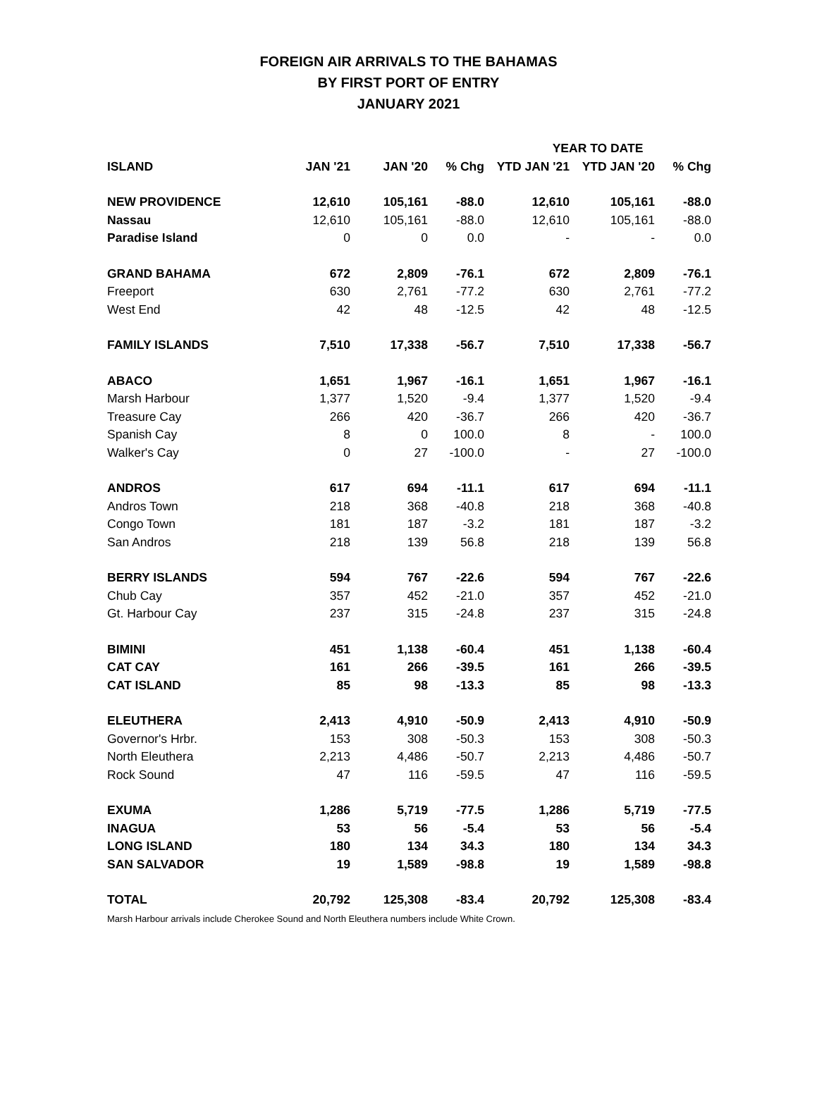FOREIGN AIR ARRIVALS TO THE BAHAMAS
BY FIRST PORT OF ENTRY
JANUARY 2021
| | | | | YEAR TO DATE | | |
| --- | --- | --- | --- | --- | --- | --- |
| ISLAND | JAN '21 | JAN '20 | % Chg | YTD JAN '21 | YTD JAN '20 | % Chg |
| NEW PROVIDENCE | 12,610 | 105,161 | -88.0 | 12,610 | 105,161 | -88.0 |
| Nassau | 12,610 | 105,161 | -88.0 | 12,610 | 105,161 | -88.0 |
| Paradise Island | 0 | 0 | 0.0 | - | - | 0.0 |
| GRAND BAHAMA | 672 | 2,809 | -76.1 | 672 | 2,809 | -76.1 |
| Freeport | 630 | 2,761 | -77.2 | 630 | 2,761 | -77.2 |
| West End | 42 | 48 | -12.5 | 42 | 48 | -12.5 |
| FAMILY ISLANDS | 7,510 | 17,338 | -56.7 | 7,510 | 17,338 | -56.7 |
| ABACO | 1,651 | 1,967 | -16.1 | 1,651 | 1,967 | -16.1 |
| Marsh Harbour | 1,377 | 1,520 | -9.4 | 1,377 | 1,520 | -9.4 |
| Treasure Cay | 266 | 420 | -36.7 | 266 | 420 | -36.7 |
| Spanish Cay | 8 | 0 | 100.0 | 8 | - | 100.0 |
| Walker's Cay | 0 | 27 | -100.0 | - | 27 | -100.0 |
| ANDROS | 617 | 694 | -11.1 | 617 | 694 | -11.1 |
| Andros Town | 218 | 368 | -40.8 | 218 | 368 | -40.8 |
| Congo Town | 181 | 187 | -3.2 | 181 | 187 | -3.2 |
| San Andros | 218 | 139 | 56.8 | 218 | 139 | 56.8 |
| BERRY ISLANDS | 594 | 767 | -22.6 | 594 | 767 | -22.6 |
| Chub Cay | 357 | 452 | -21.0 | 357 | 452 | -21.0 |
| Gt. Harbour Cay | 237 | 315 | -24.8 | 237 | 315 | -24.8 |
| BIMINI | 451 | 1,138 | -60.4 | 451 | 1,138 | -60.4 |
| CAT CAY | 161 | 266 | -39.5 | 161 | 266 | -39.5 |
| CAT ISLAND | 85 | 98 | -13.3 | 85 | 98 | -13.3 |
| ELEUTHERA | 2,413 | 4,910 | -50.9 | 2,413 | 4,910 | -50.9 |
| Governor's Hrbr. | 153 | 308 | -50.3 | 153 | 308 | -50.3 |
| North Eleuthera | 2,213 | 4,486 | -50.7 | 2,213 | 4,486 | -50.7 |
| Rock Sound | 47 | 116 | -59.5 | 47 | 116 | -59.5 |
| EXUMA | 1,286 | 5,719 | -77.5 | 1,286 | 5,719 | -77.5 |
| INAGUA | 53 | 56 | -5.4 | 53 | 56 | -5.4 |
| LONG ISLAND | 180 | 134 | 34.3 | 180 | 134 | 34.3 |
| SAN SALVADOR | 19 | 1,589 | -98.8 | 19 | 1,589 | -98.8 |
| TOTAL | 20,792 | 125,308 | -83.4 | 20,792 | 125,308 | -83.4 |
Marsh Harbour arrivals include Cherokee Sound and North Eleuthera numbers include White Crown.